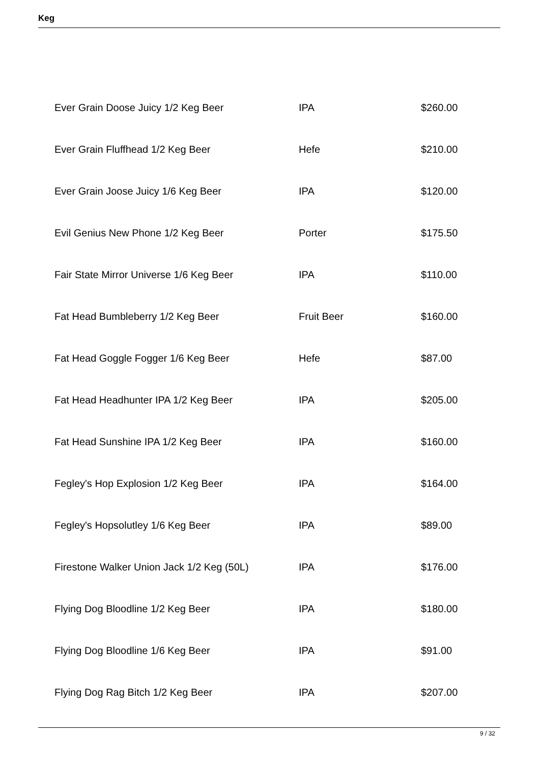Keg
| Ever Grain Doose Juicy 1/2 Keg Beer | IPA | $260.00 |
| Ever Grain Fluffhead 1/2 Keg Beer | Hefe | $210.00 |
| Ever Grain Joose Juicy 1/6 Keg Beer | IPA | $120.00 |
| Evil Genius New Phone 1/2 Keg Beer | Porter | $175.50 |
| Fair State Mirror Universe 1/6 Keg Beer | IPA | $110.00 |
| Fat Head Bumbleberry 1/2 Keg Beer | Fruit Beer | $160.00 |
| Fat Head Goggle Fogger 1/6 Keg Beer | Hefe | $87.00 |
| Fat Head Headhunter IPA 1/2 Keg Beer | IPA | $205.00 |
| Fat Head Sunshine IPA 1/2 Keg Beer | IPA | $160.00 |
| Fegley's Hop Explosion 1/2 Keg Beer | IPA | $164.00 |
| Fegley's Hopsolutley 1/6 Keg Beer | IPA | $89.00 |
| Firestone Walker Union Jack 1/2 Keg (50L) | IPA | $176.00 |
| Flying Dog Bloodline 1/2 Keg Beer | IPA | $180.00 |
| Flying Dog Bloodline 1/6 Keg Beer | IPA | $91.00 |
| Flying Dog Rag Bitch 1/2 Keg Beer | IPA | $207.00 |
9 / 32